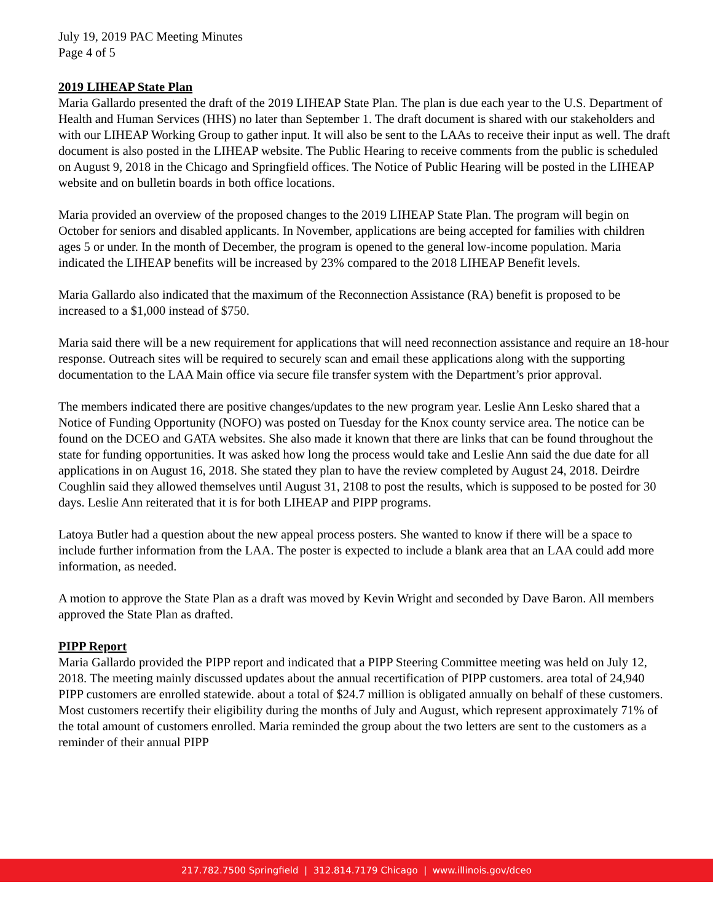July 19, 2019 PAC Meeting Minutes
Page 4 of 5
2019 LIHEAP State Plan
Maria Gallardo presented the draft of the 2019 LIHEAP State Plan. The plan is due each year to the U.S. Department of Health and Human Services (HHS) no later than September 1. The draft document is shared with our stakeholders and with our LIHEAP Working Group to gather input. It will also be sent to the LAAs to receive their input as well. The draft document is also posted in the LIHEAP website. The Public Hearing to receive comments from the public is scheduled on August 9, 2018 in the Chicago and Springfield offices. The Notice of Public Hearing will be posted in the LIHEAP website and on bulletin boards in both office locations.
Maria provided an overview of the proposed changes to the 2019 LIHEAP State Plan. The program will begin on October for seniors and disabled applicants. In November, applications are being accepted for families with children ages 5 or under. In the month of December, the program is opened to the general low-income population. Maria indicated the LIHEAP benefits will be increased by 23% compared to the 2018 LIHEAP Benefit levels.
Maria Gallardo also indicated that the maximum of the Reconnection Assistance (RA) benefit is proposed to be increased to a $1,000 instead of $750.
Maria said there will be a new requirement for applications that will need reconnection assistance and require an 18-hour response. Outreach sites will be required to securely scan and email these applications along with the supporting documentation to the LAA Main office via secure file transfer system with the Department’s prior approval.
The members indicated there are positive changes/updates to the new program year. Leslie Ann Lesko shared that a Notice of Funding Opportunity (NOFO) was posted on Tuesday for the Knox county service area. The notice can be found on the DCEO and GATA websites. She also made it known that there are links that can be found throughout the state for funding opportunities. It was asked how long the process would take and Leslie Ann said the due date for all applications in on August 16, 2018. She stated they plan to have the review completed by August 24, 2018. Deirdre Coughlin said they allowed themselves until August 31, 2108 to post the results, which is supposed to be posted for 30 days. Leslie Ann reiterated that it is for both LIHEAP and PIPP programs.
Latoya Butler had a question about the new appeal process posters. She wanted to know if there will be a space to include further information from the LAA. The poster is expected to include a blank area that an LAA could add more information, as needed.
A motion to approve the State Plan as a draft was moved by Kevin Wright and seconded by Dave Baron. All members approved the State Plan as drafted.
PIPP Report
Maria Gallardo provided the PIPP report and indicated that a PIPP Steering Committee meeting was held on July 12, 2018. The meeting mainly discussed updates about the annual recertification of PIPP customers. area total of 24,940 PIPP customers are enrolled statewide. about a total of $24.7 million is obligated annually on behalf of these customers. Most customers recertify their eligibility during the months of July and August, which represent approximately 71% of the total amount of customers enrolled. Maria reminded the group about the two letters are sent to the customers as a reminder of their annual PIPP
217.782.7500 Springfield | 312.814.7179 Chicago | www.illinois.gov/dceo